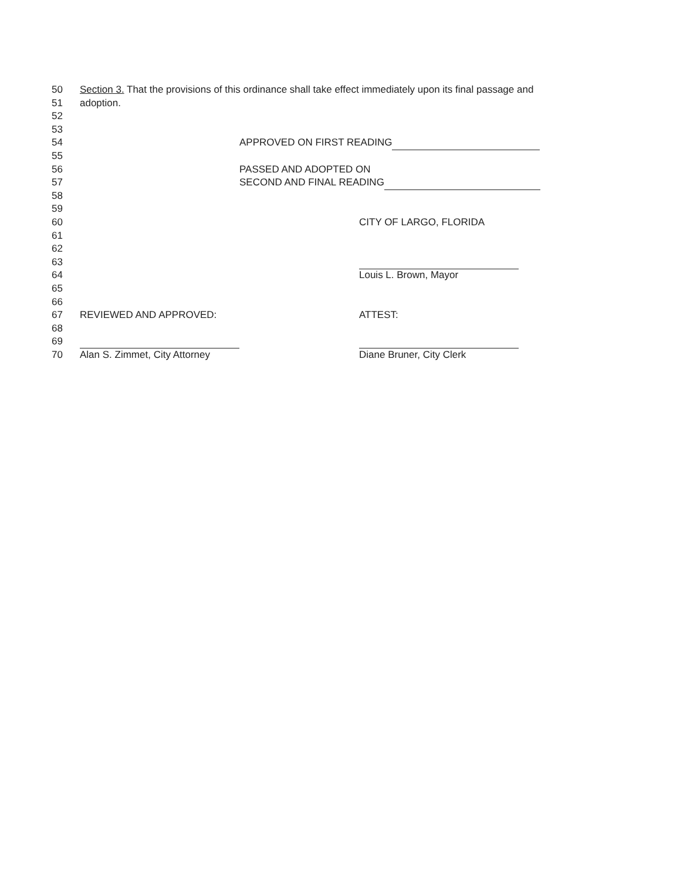50 Section 3. That the provisions of this ordinance shall take effect immediately upon its final passage and
51 adoption.
52
53
54 APPROVED ON FIRST READING
55
56 PASSED AND ADOPTED ON
57 SECOND AND FINAL READING
58
59
60 CITY OF LARGO, FLORIDA
61
62
63
64 Louis L. Brown, Mayor
65
66
67 REVIEWED AND APPROVED: ATTEST:
68
69
70 Alan S. Zimmet, City Attorney Diane Bruner, City Clerk